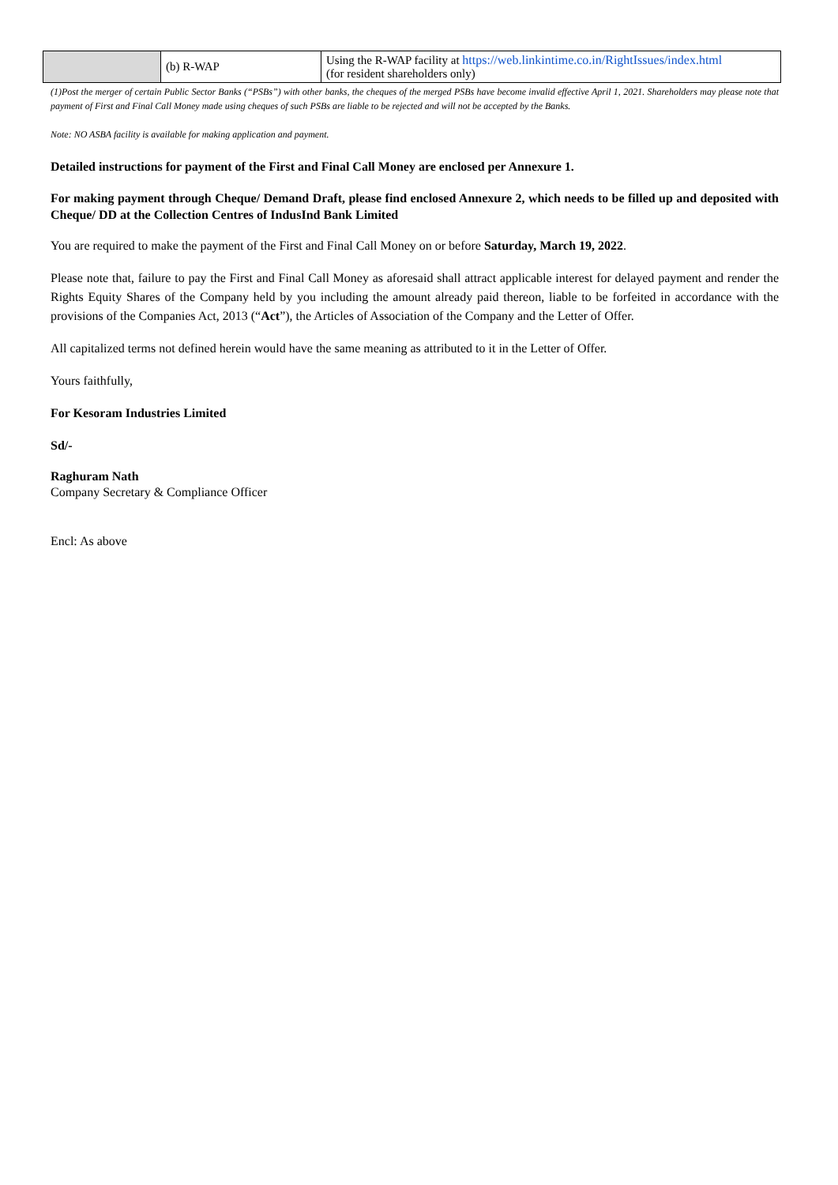| | (b) R-WAP | Using the R-WAP facility at https://web.linkintime.co.in/RightIssues/index.html (for resident shareholders only) |
(1)Post the merger of certain Public Sector Banks (“PSBs”) with other banks, the cheques of the merged PSBs have become invalid effective April 1, 2021. Shareholders may please note that payment of First and Final Call Money made using cheques of such PSBs are liable to be rejected and will not be accepted by the Banks.
Note: NO ASBA facility is available for making application and payment.
Detailed instructions for payment of the First and Final Call Money are enclosed per Annexure 1.
For making payment through Cheque/ Demand Draft, please find enclosed Annexure 2, which needs to be filled up and deposited with Cheque/ DD at the Collection Centres of IndusInd Bank Limited
You are required to make the payment of the First and Final Call Money on or before Saturday, March 19, 2022.
Please note that, failure to pay the First and Final Call Money as aforesaid shall attract applicable interest for delayed payment and render the Rights Equity Shares of the Company held by you including the amount already paid thereon, liable to be forfeited in accordance with the provisions of the Companies Act, 2013 (“Act”), the Articles of Association of the Company and the Letter of Offer.
All capitalized terms not defined herein would have the same meaning as attributed to it in the Letter of Offer.
Yours faithfully,
For Kesoram Industries Limited
Sd/-
Raghuram Nath
Company Secretary & Compliance Officer
Encl: As above